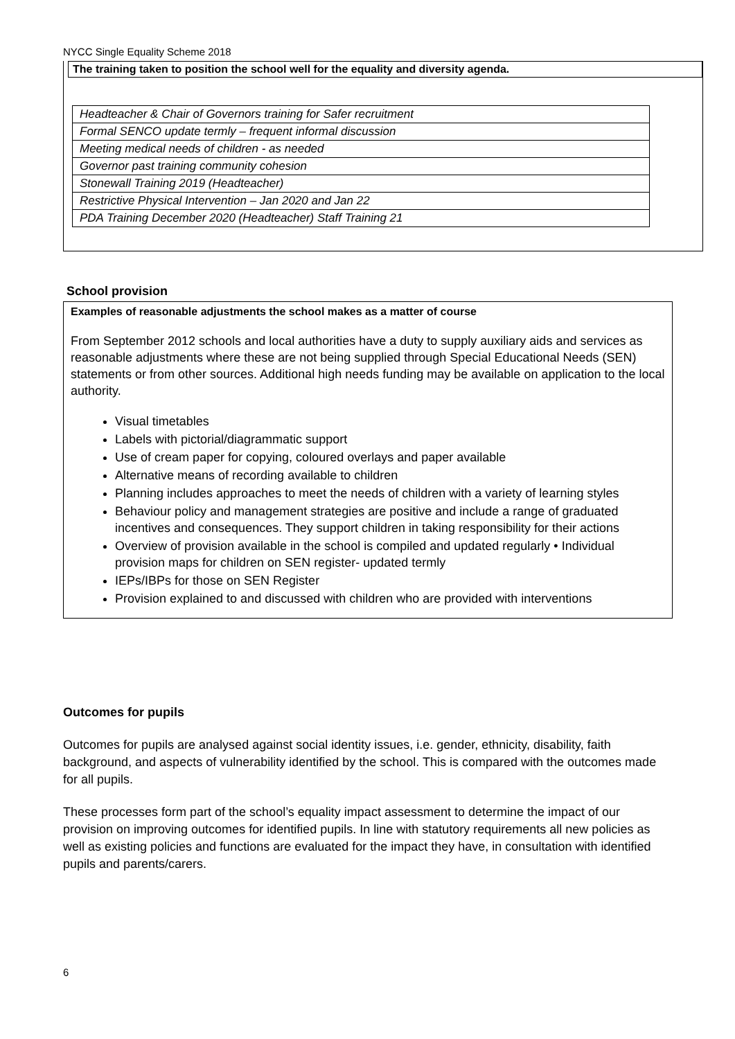NYCC Single Equality Scheme 2018
The training taken to position the school well for the equality and diversity agenda.
| Headteacher & Chair of Governors training for Safer recruitment |
| Formal SENCO update termly – frequent informal discussion |
| Meeting medical needs of children - as needed |
| Governor past training community cohesion |
| Stonewall Training 2019 (Headteacher) |
| Restrictive Physical Intervention – Jan 2020 and Jan 22 |
| PDA Training December 2020 (Headteacher) Staff Training 21 |
School provision
Examples of reasonable adjustments the school makes as a matter of course
From September 2012 schools and local authorities have a duty to supply auxiliary aids and services as reasonable adjustments where these are not being supplied through Special Educational Needs (SEN) statements or from other sources. Additional high needs funding may be available on application to the local authority.
Visual timetables
Labels with pictorial/diagrammatic support
Use of cream paper for copying, coloured overlays and paper available
Alternative means of recording available to children
Planning includes approaches to meet the needs of children with a variety of learning styles
Behaviour policy and management strategies are positive and include a range of graduated incentives and consequences. They support children in taking responsibility for their actions
Overview of provision available in the school is compiled and updated regularly • Individual provision maps for children on SEN register- updated termly
IEPs/IBPs for those on SEN Register
Provision explained to and discussed with children who are provided with interventions
Outcomes for pupils
Outcomes for pupils are analysed against social identity issues, i.e. gender, ethnicity, disability, faith background, and aspects of vulnerability identified by the school. This is compared with the outcomes made for all pupils.
These processes form part of the school’s equality impact assessment to determine the impact of our provision on improving outcomes for identified pupils. In line with statutory requirements all new policies as well as existing policies and functions are evaluated for the impact they have, in consultation with identified pupils and parents/carers.
6